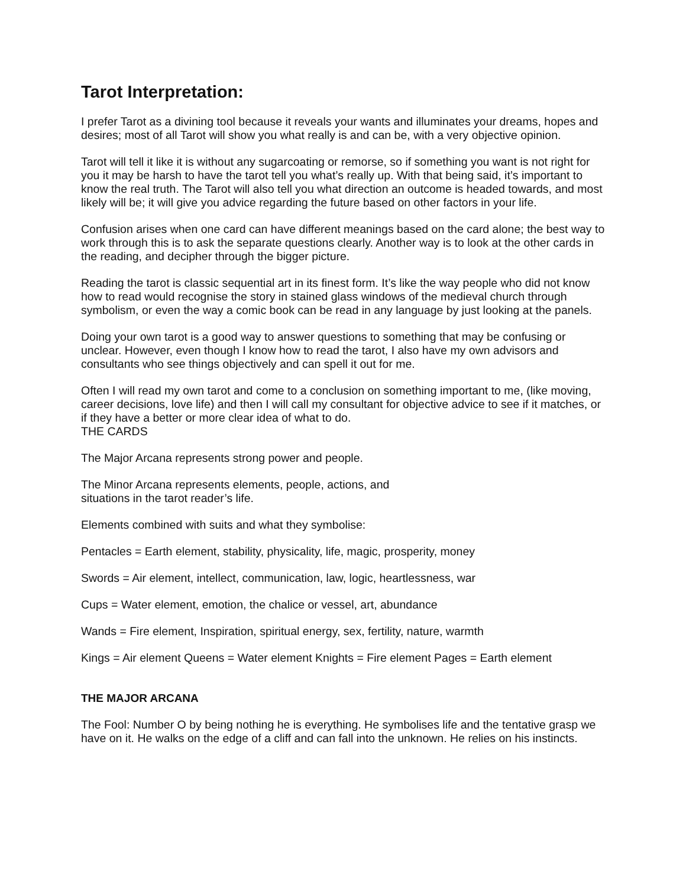Tarot Interpretation:
I prefer Tarot as a divining tool because it reveals your wants and illuminates your dreams, hopes and desires; most of all Tarot will show you what really is and can be, with a very objective opinion.
Tarot will tell it like it is without any sugarcoating or remorse, so if something you want is not right for you it may be harsh to have the tarot tell you what’s really up. With that being said, it’s important to know the real truth. The Tarot will also tell you what direction an outcome is headed towards, and most likely will be; it will give you advice regarding the future based on other factors in your life.
Confusion arises when one card can have different meanings based on the card alone; the best way to work through this is to ask the separate questions clearly. Another way is to look at the other cards in the reading, and decipher through the bigger picture.
Reading the tarot is classic sequential art in its finest form. It’s like the way people who did not know how to read would recognise the story in stained glass windows of the medieval church through symbolism, or even the way a comic book can be read in any language by just looking at the panels.
Doing your own tarot is a good way to answer questions to something that may be confusing or unclear. However, even though I know how to read the tarot, I also have my own advisors and consultants who see things objectively and can spell it out for me.
Often I will read my own tarot and come to a conclusion on something important to me, (like moving, career decisions, love life) and then I will call my consultant for objective advice to see if it matches, or if they have a better or more clear idea of what to do.
THE CARDS
The Major Arcana represents strong power and people.
The Minor Arcana represents elements, people, actions, and
situations in the tarot reader’s life.
Elements combined with suits and what they symbolise:
Pentacles = Earth element, stability, physicality, life, magic, prosperity, money
Swords = Air element, intellect, communication, law, logic, heartlessness, war
Cups = Water element, emotion, the chalice or vessel, art, abundance
Wands = Fire element, Inspiration, spiritual energy, sex, fertility, nature, warmth
Kings = Air element Queens = Water element Knights = Fire element Pages = Earth element
THE MAJOR ARCANA
The Fool: Number O by being nothing he is everything. He symbolises life and the tentative grasp we have on it. He walks on the edge of a cliff and can fall into the unknown. He relies on his instincts.